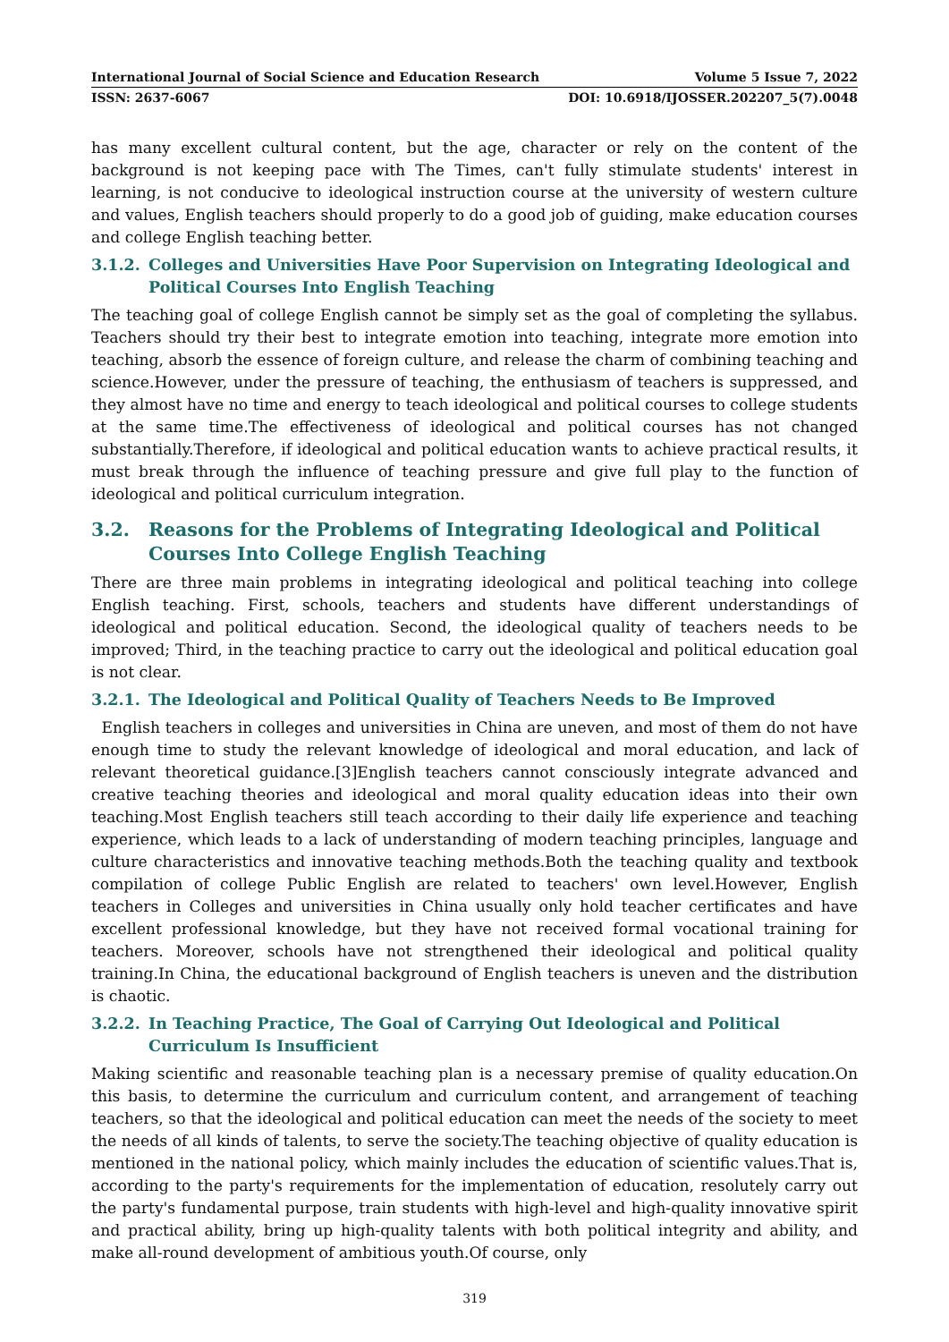International Journal of Social Science and Education Research Volume 5 Issue 7, 2022
ISSN: 2637-6067 DOI: 10.6918/IJOSSER.202207_5(7).0048
has many excellent cultural content, but the age, character or rely on the content of the background is not keeping pace with The Times, can't fully stimulate students' interest in learning, is not conducive to ideological instruction course at the university of western culture and values, English teachers should properly to do a good job of guiding, make education courses and college English teaching better.
3.1.2. Colleges and Universities Have Poor Supervision on Integrating Ideological and Political Courses Into English Teaching
The teaching goal of college English cannot be simply set as the goal of completing the syllabus. Teachers should try their best to integrate emotion into teaching, integrate more emotion into teaching, absorb the essence of foreign culture, and release the charm of combining teaching and science.However, under the pressure of teaching, the enthusiasm of teachers is suppressed, and they almost have no time and energy to teach ideological and political courses to college students at the same time.The effectiveness of ideological and political courses has not changed substantially.Therefore, if ideological and political education wants to achieve practical results, it must break through the influence of teaching pressure and give full play to the function of ideological and political curriculum integration.
3.2. Reasons for the Problems of Integrating Ideological and Political Courses Into College English Teaching
There are three main problems in integrating ideological and political teaching into college English teaching. First, schools, teachers and students have different understandings of ideological and political education. Second, the ideological quality of teachers needs to be improved; Third, in the teaching practice to carry out the ideological and political education goal is not clear.
3.2.1. The Ideological and Political Quality of Teachers Needs to Be Improved
English teachers in colleges and universities in China are uneven, and most of them do not have enough time to study the relevant knowledge of ideological and moral education, and lack of relevant theoretical guidance.[3]English teachers cannot consciously integrate advanced and creative teaching theories and ideological and moral quality education ideas into their own teaching.Most English teachers still teach according to their daily life experience and teaching experience, which leads to a lack of understanding of modern teaching principles, language and culture characteristics and innovative teaching methods.Both the teaching quality and textbook compilation of college Public English are related to teachers' own level.However, English teachers in Colleges and universities in China usually only hold teacher certificates and have excellent professional knowledge, but they have not received formal vocational training for teachers. Moreover, schools have not strengthened their ideological and political quality training.In China, the educational background of English teachers is uneven and the distribution is chaotic.
3.2.2. In Teaching Practice, The Goal of Carrying Out Ideological and Political Curriculum Is Insufficient
Making scientific and reasonable teaching plan is a necessary premise of quality education.On this basis, to determine the curriculum and curriculum content, and arrangement of teaching teachers, so that the ideological and political education can meet the needs of the society to meet the needs of all kinds of talents, to serve the society.The teaching objective of quality education is mentioned in the national policy, which mainly includes the education of scientific values.That is, according to the party's requirements for the implementation of education, resolutely carry out the party's fundamental purpose, train students with high-level and high-quality innovative spirit and practical ability, bring up high-quality talents with both political integrity and ability, and make all-round development of ambitious youth.Of course, only
319